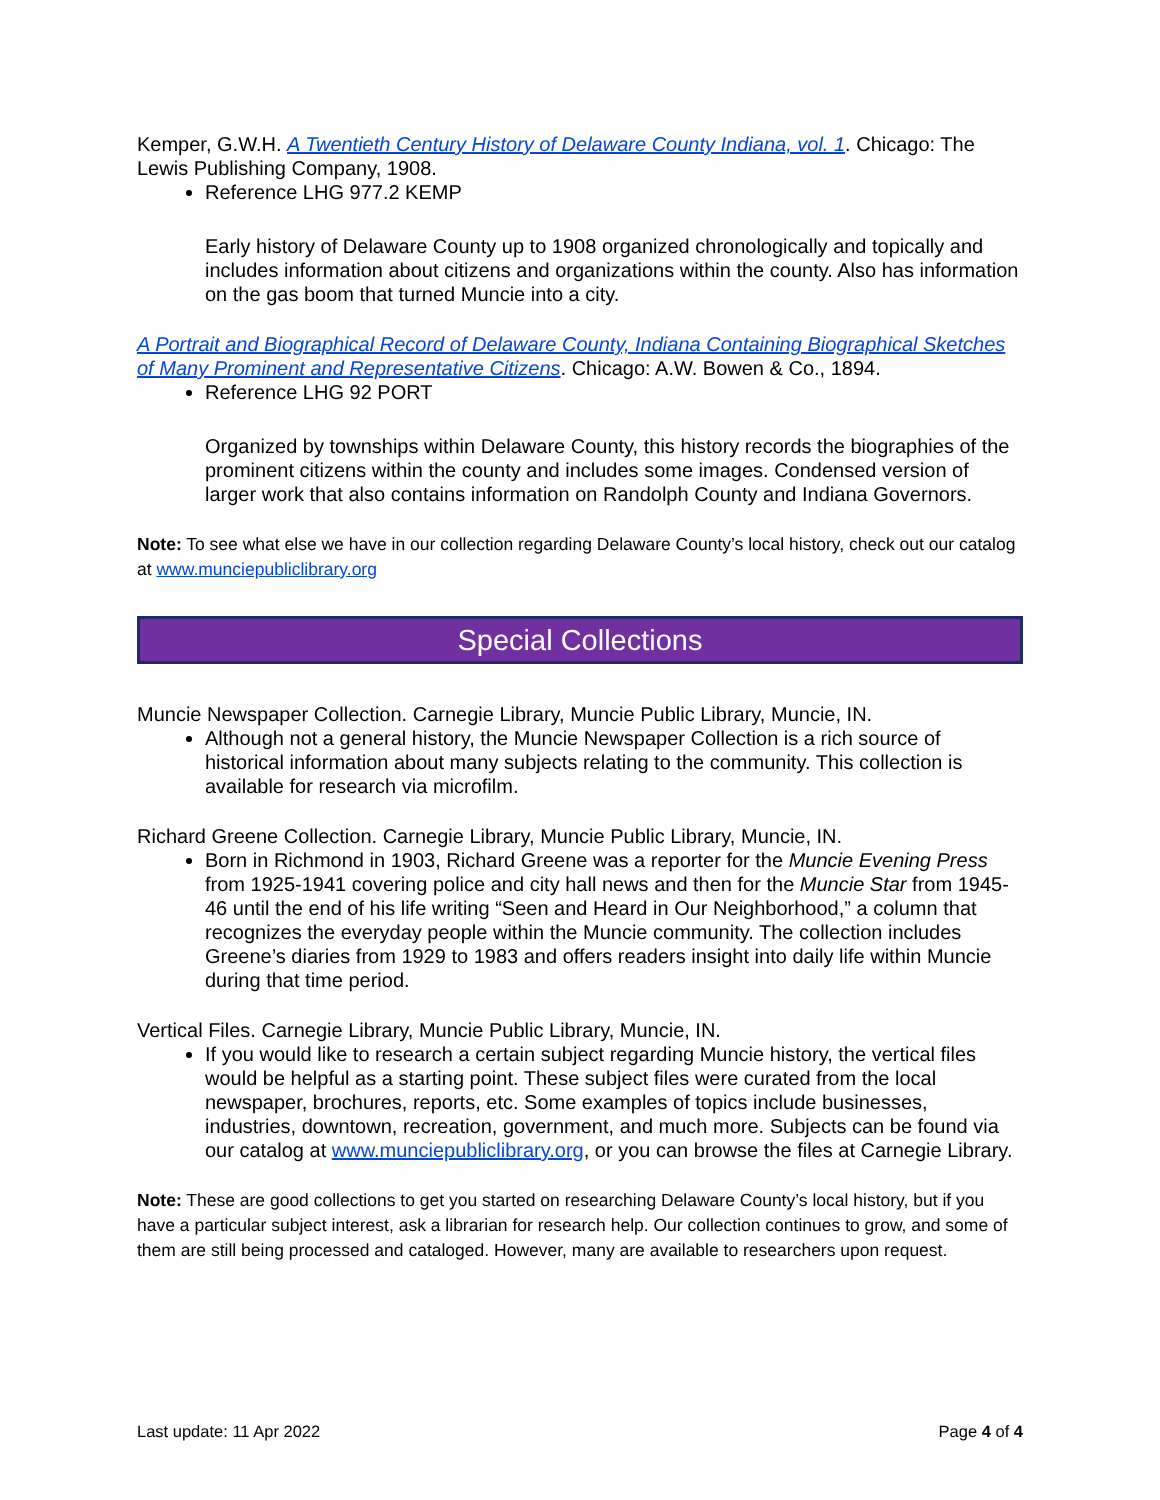Kemper, G.W.H. A Twentieth Century History of Delaware County Indiana, vol. 1. Chicago: The Lewis Publishing Company, 1908.
Reference LHG 977.2 KEMP
Early history of Delaware County up to 1908 organized chronologically and topically and includes information about citizens and organizations within the county. Also has information on the gas boom that turned Muncie into a city.
A Portrait and Biographical Record of Delaware County, Indiana Containing Biographical Sketches of Many Prominent and Representative Citizens. Chicago: A.W. Bowen & Co., 1894.
Reference LHG 92 PORT
Organized by townships within Delaware County, this history records the biographies of the prominent citizens within the county and includes some images. Condensed version of larger work that also contains information on Randolph County and Indiana Governors.
Note: To see what else we have in our collection regarding Delaware County’s local history, check out our catalog at www.munciepubliclibrary.org
Special Collections
Muncie Newspaper Collection. Carnegie Library, Muncie Public Library, Muncie, IN.
Although not a general history, the Muncie Newspaper Collection is a rich source of historical information about many subjects relating to the community. This collection is available for research via microfilm.
Richard Greene Collection. Carnegie Library, Muncie Public Library, Muncie, IN.
Born in Richmond in 1903, Richard Greene was a reporter for the Muncie Evening Press from 1925-1941 covering police and city hall news and then for the Muncie Star from 1945-46 until the end of his life writing “Seen and Heard in Our Neighborhood,” a column that recognizes the everyday people within the Muncie community. The collection includes Greene’s diaries from 1929 to 1983 and offers readers insight into daily life within Muncie during that time period.
Vertical Files. Carnegie Library, Muncie Public Library, Muncie, IN.
If you would like to research a certain subject regarding Muncie history, the vertical files would be helpful as a starting point. These subject files were curated from the local newspaper, brochures, reports, etc. Some examples of topics include businesses, industries, downtown, recreation, government, and much more. Subjects can be found via our catalog at www.munciepubliclibrary.org, or you can browse the files at Carnegie Library.
Note: These are good collections to get you started on researching Delaware County’s local history, but if you have a particular subject interest, ask a librarian for research help. Our collection continues to grow, and some of them are still being processed and cataloged. However, many are available to researchers upon request.
Last update: 11 Apr 2022 Page 4 of 4